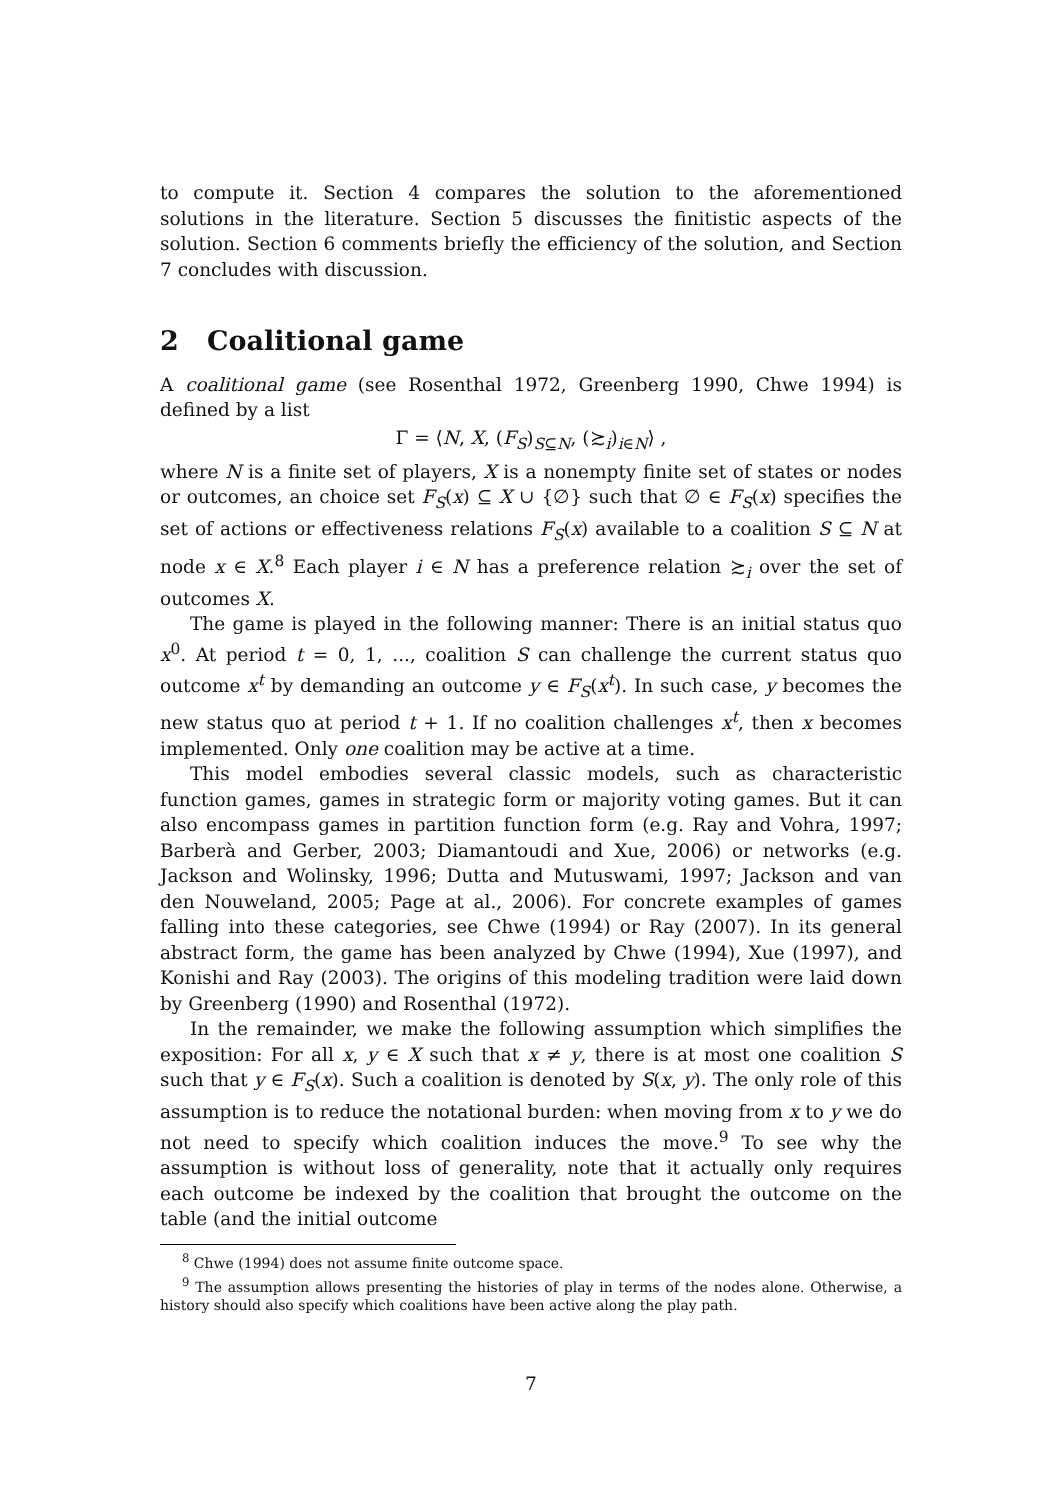to compute it. Section 4 compares the solution to the aforementioned solutions in the literature. Section 5 discusses the finitistic aspects of the solution. Section 6 comments briefly the efficiency of the solution, and Section 7 concludes with discussion.
2 Coalitional game
A coalitional game (see Rosenthal 1972, Greenberg 1990, Chwe 1994) is defined by a list
Γ = ⟨N, X, (F<sub>S</sub>)<sub>S⊆N</sub>, (≿<sub>i</sub>)<sub>i∈N</sub>⟩ ,
where N is a finite set of players, X is a nonempty finite set of states or nodes or outcomes, an choice set F<sub>S</sub>(x) ⊆ X ∪ {∅} such that ∅ ∈ F<sub>S</sub>(x) specifies the set of actions or effectiveness relations F<sub>S</sub>(x) available to a coalition S ⊆ N at node x ∈ X.<sup>8</sup> Each player i ∈ N has a preference relation ≿<sub>i</sub> over the set of outcomes X.
The game is played in the following manner: There is an initial status quo x<sup>0</sup>. At period t = 0, 1, ..., coalition S can challenge the current status quo outcome x<sup>t</sup> by demanding an outcome y ∈ F<sub>S</sub>(x<sup>t</sup>). In such case, y becomes the new status quo at period t + 1. If no coalition challenges x<sup>t</sup>, then x becomes implemented. Only one coalition may be active at a time.
This model embodies several classic models, such as characteristic function games, games in strategic form or majority voting games. But it can also encompass games in partition function form (e.g. Ray and Vohra, 1997; Barberà and Gerber, 2003; Diamantoudi and Xue, 2006) or networks (e.g. Jackson and Wolinsky, 1996; Dutta and Mutuswami, 1997; Jackson and van den Nouweland, 2005; Page at al., 2006). For concrete examples of games falling into these categories, see Chwe (1994) or Ray (2007). In its general abstract form, the game has been analyzed by Chwe (1994), Xue (1997), and Konishi and Ray (2003). The origins of this modeling tradition were laid down by Greenberg (1990) and Rosenthal (1972).
In the remainder, we make the following assumption which simplifies the exposition: For all x, y ∈ X such that x ≠ y, there is at most one coalition S such that y ∈ F<sub>S</sub>(x). Such a coalition is denoted by S(x, y). The only role of this assumption is to reduce the notational burden: when moving from x to y we do not need to specify which coalition induces the move.<sup>9</sup> To see why the assumption is without loss of generality, note that it actually only requires each outcome be indexed by the coalition that brought the outcome on the table (and the initial outcome
<sup>8</sup> Chwe (1994) does not assume finite outcome space.
<sup>9</sup> The assumption allows presenting the histories of play in terms of the nodes alone. Otherwise, a history should also specify which coalitions have been active along the play path.
7